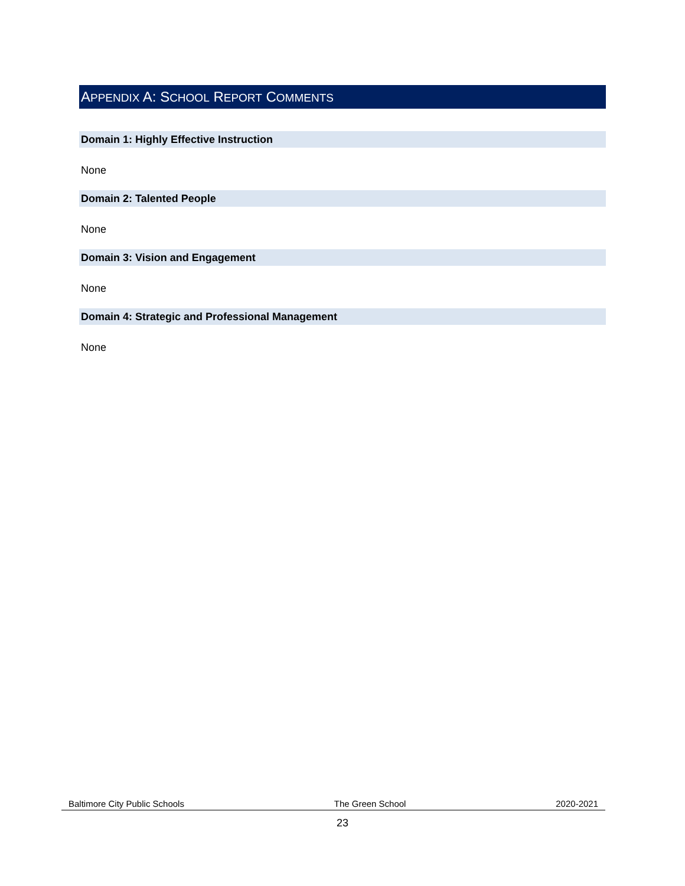APPENDIX A: SCHOOL REPORT COMMENTS
Domain 1: Highly Effective Instruction
None
Domain 2: Talented People
None
Domain 3: Vision and Engagement
None
Domain 4: Strategic and Professional Management
None
Baltimore City Public Schools The Green School 2020-2021
23